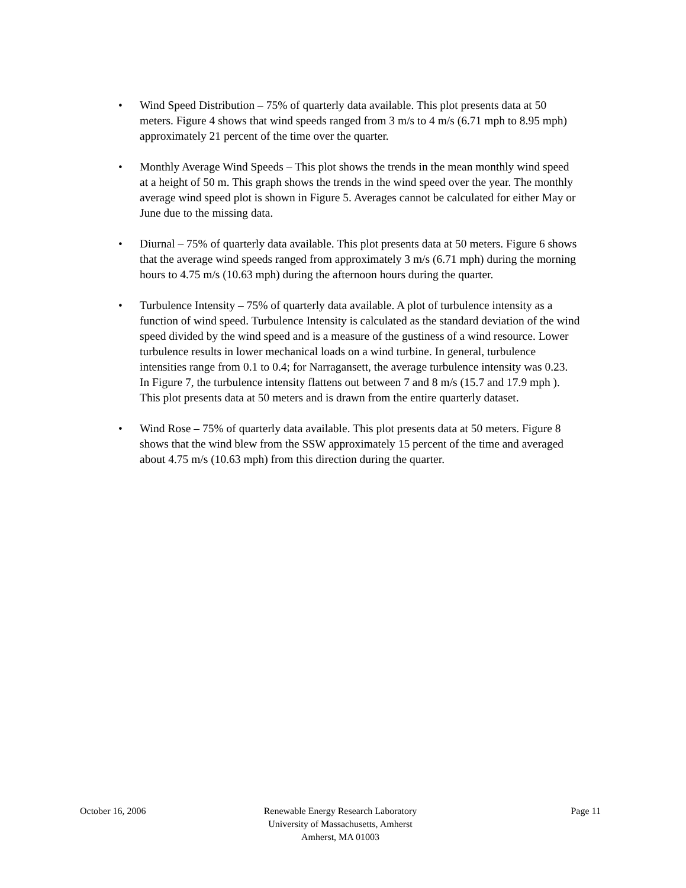• Wind Speed Distribution – 75% of quarterly data available. This plot presents data at 50 meters. Figure 4 shows that wind speeds ranged from 3 m/s to 4 m/s (6.71 mph to 8.95 mph) approximately 21 percent of the time over the quarter.
• Monthly Average Wind Speeds – This plot shows the trends in the mean monthly wind speed at a height of 50 m. This graph shows the trends in the wind speed over the year. The monthly average wind speed plot is shown in Figure 5. Averages cannot be calculated for either May or June due to the missing data.
• Diurnal – 75% of quarterly data available. This plot presents data at 50 meters. Figure 6 shows that the average wind speeds ranged from approximately 3 m/s (6.71 mph) during the morning hours to 4.75 m/s (10.63 mph) during the afternoon hours during the quarter.
• Turbulence Intensity – 75% of quarterly data available. A plot of turbulence intensity as a function of wind speed. Turbulence Intensity is calculated as the standard deviation of the wind speed divided by the wind speed and is a measure of the gustiness of a wind resource. Lower turbulence results in lower mechanical loads on a wind turbine. In general, turbulence intensities range from 0.1 to 0.4; for Narragansett, the average turbulence intensity was 0.23. In Figure 7, the turbulence intensity flattens out between 7 and 8 m/s (15.7 and 17.9 mph ). This plot presents data at 50 meters and is drawn from the entire quarterly dataset.
• Wind Rose – 75% of quarterly data available. This plot presents data at 50 meters. Figure 8 shows that the wind blew from the SSW approximately 15 percent of the time and averaged about 4.75 m/s (10.63 mph) from this direction during the quarter.
October 16, 2006 Renewable Energy Research Laboratory
University of Massachusetts, Amherst
Amherst, MA 01003
Page 11